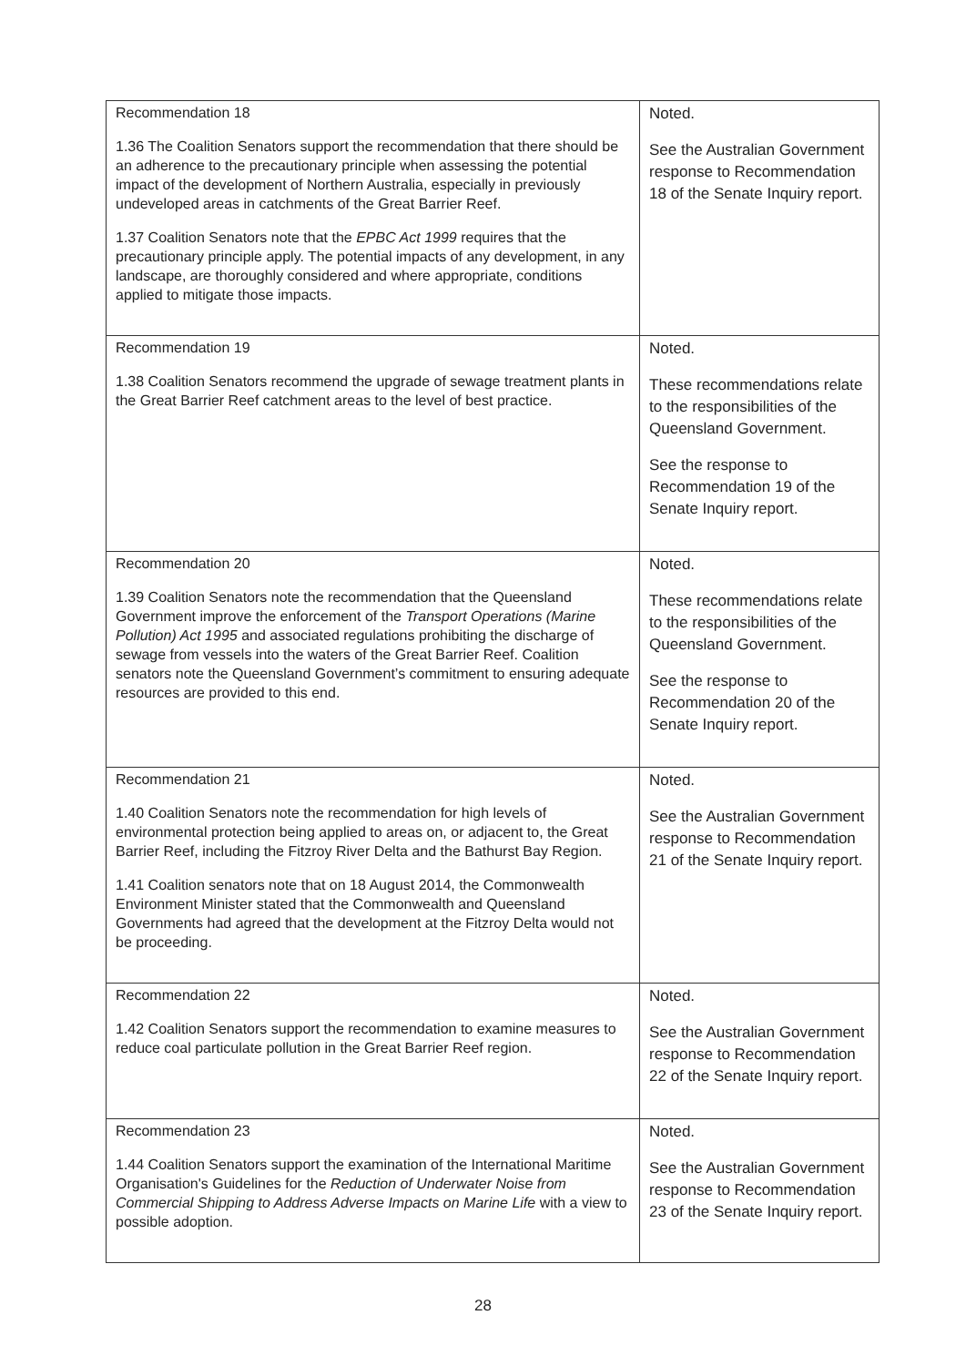| Recommendation 18 1.36 The Coalition Senators support the recommendation that there should be an adherence to the precautionary principle when assessing the potential impact of the development of Northern Australia, especially in previously undeveloped areas in catchments of the Great Barrier Reef. 1.37 Coalition Senators note that the EPBC Act 1999 requires that the precautionary principle apply. The potential impacts of any development, in any landscape, are thoroughly considered and where appropriate, conditions applied to mitigate those impacts. | Noted. See the Australian Government response to Recommendation 18 of the Senate Inquiry report. |
| Recommendation 19 1.38 Coalition Senators recommend the upgrade of sewage treatment plants in the Great Barrier Reef catchment areas to the level of best practice. | Noted. These recommendations relate to the responsibilities of the Queensland Government. See the response to Recommendation 19 of the Senate Inquiry report. |
| Recommendation 20 1.39 Coalition Senators note the recommendation that the Queensland Government improve the enforcement of the Transport Operations (Marine Pollution) Act 1995 and associated regulations prohibiting the discharge of sewage from vessels into the waters of the Great Barrier Reef. Coalition senators note the Queensland Government’s commitment to ensuring adequate resources are provided to this end. | Noted. These recommendations relate to the responsibilities of the Queensland Government. See the response to Recommendation 20 of the Senate Inquiry report. |
| Recommendation 21 1.40 Coalition Senators note the recommendation for high levels of environmental protection being applied to areas on, or adjacent to, the Great Barrier Reef, including the Fitzroy River Delta and the Bathurst Bay Region. 1.41 Coalition senators note that on 18 August 2014, the Commonwealth Environment Minister stated that the Commonwealth and Queensland Governments had agreed that the development at the Fitzroy Delta would not be proceeding. | Noted. See the Australian Government response to Recommendation 21 of the Senate Inquiry report. |
| Recommendation 22 1.42 Coalition Senators support the recommendation to examine measures to reduce coal particulate pollution in the Great Barrier Reef region. | Noted. See the Australian Government response to Recommendation 22 of the Senate Inquiry report. |
| Recommendation 23 1.44 Coalition Senators support the examination of the International Maritime Organisation's Guidelines for the Reduction of Underwater Noise from Commercial Shipping to Address Adverse Impacts on Marine Life with a view to possible adoption. | Noted. See the Australian Government response to Recommendation 23 of the Senate Inquiry report. |
28